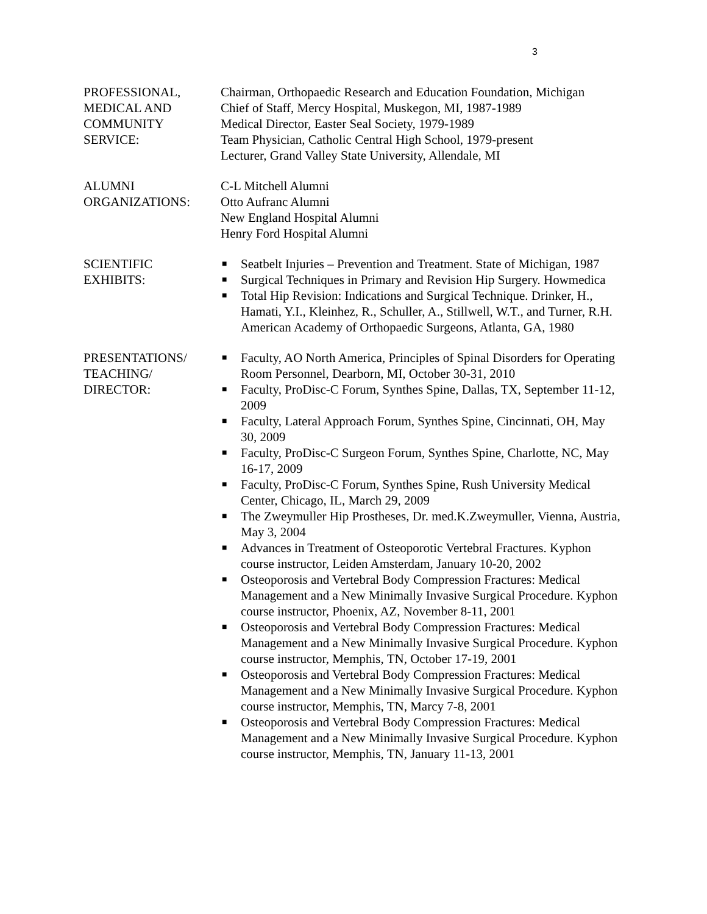3
PROFESSIONAL,
MEDICAL AND
COMMUNITY
SERVICE:
Chairman, Orthopaedic Research and Education Foundation, Michigan
Chief of Staff, Mercy Hospital, Muskegon, MI, 1987-1989
Medical Director, Easter Seal Society, 1979-1989
Team Physician, Catholic Central High School, 1979-present
Lecturer, Grand Valley State University, Allendale, MI
ALUMNI
ORGANIZATIONS:
C-L Mitchell Alumni
Otto Aufranc Alumni
New England Hospital Alumni
Henry Ford Hospital Alumni
SCIENTIFIC
EXHIBITS:
■ Seatbelt Injuries – Prevention and Treatment. State of Michigan, 1987
■ Surgical Techniques in Primary and Revision Hip Surgery. Howmedica
■ Total Hip Revision: Indications and Surgical Technique. Drinker, H., Hamati, Y.I., Kleinhez, R., Schuller, A., Stillwell, W.T., and Turner, R.H. American Academy of Orthopaedic Surgeons, Atlanta, GA, 1980
PRESENTATIONS/
TEACHING/
DIRECTOR:
■ Faculty, AO North America, Principles of Spinal Disorders for Operating Room Personnel, Dearborn, MI, October 30-31, 2010
■ Faculty, ProDisc-C Forum, Synthes Spine, Dallas, TX, September 11-12, 2009
■ Faculty, Lateral Approach Forum, Synthes Spine, Cincinnati, OH, May 30, 2009
■ Faculty, ProDisc-C Surgeon Forum, Synthes Spine, Charlotte, NC, May 16-17, 2009
■ Faculty, ProDisc-C Forum, Synthes Spine, Rush University Medical Center, Chicago, IL, March 29, 2009
■ The Zweymuller Hip Prostheses, Dr. med.K.Zweymuller, Vienna, Austria, May 3, 2004
■ Advances in Treatment of Osteoporotic Vertebral Fractures. Kyphon course instructor, Leiden Amsterdam, January 10-20, 2002
■ Osteoporosis and Vertebral Body Compression Fractures: Medical Management and a New Minimally Invasive Surgical Procedure. Kyphon course instructor, Phoenix, AZ, November 8-11, 2001
■ Osteoporosis and Vertebral Body Compression Fractures: Medical Management and a New Minimally Invasive Surgical Procedure. Kyphon course instructor, Memphis, TN, October 17-19, 2001
■ Osteoporosis and Vertebral Body Compression Fractures: Medical Management and a New Minimally Invasive Surgical Procedure. Kyphon course instructor, Memphis, TN, Marcy 7-8, 2001
■ Osteoporosis and Vertebral Body Compression Fractures: Medical Management and a New Minimally Invasive Surgical Procedure. Kyphon course instructor, Memphis, TN, January 11-13, 2001